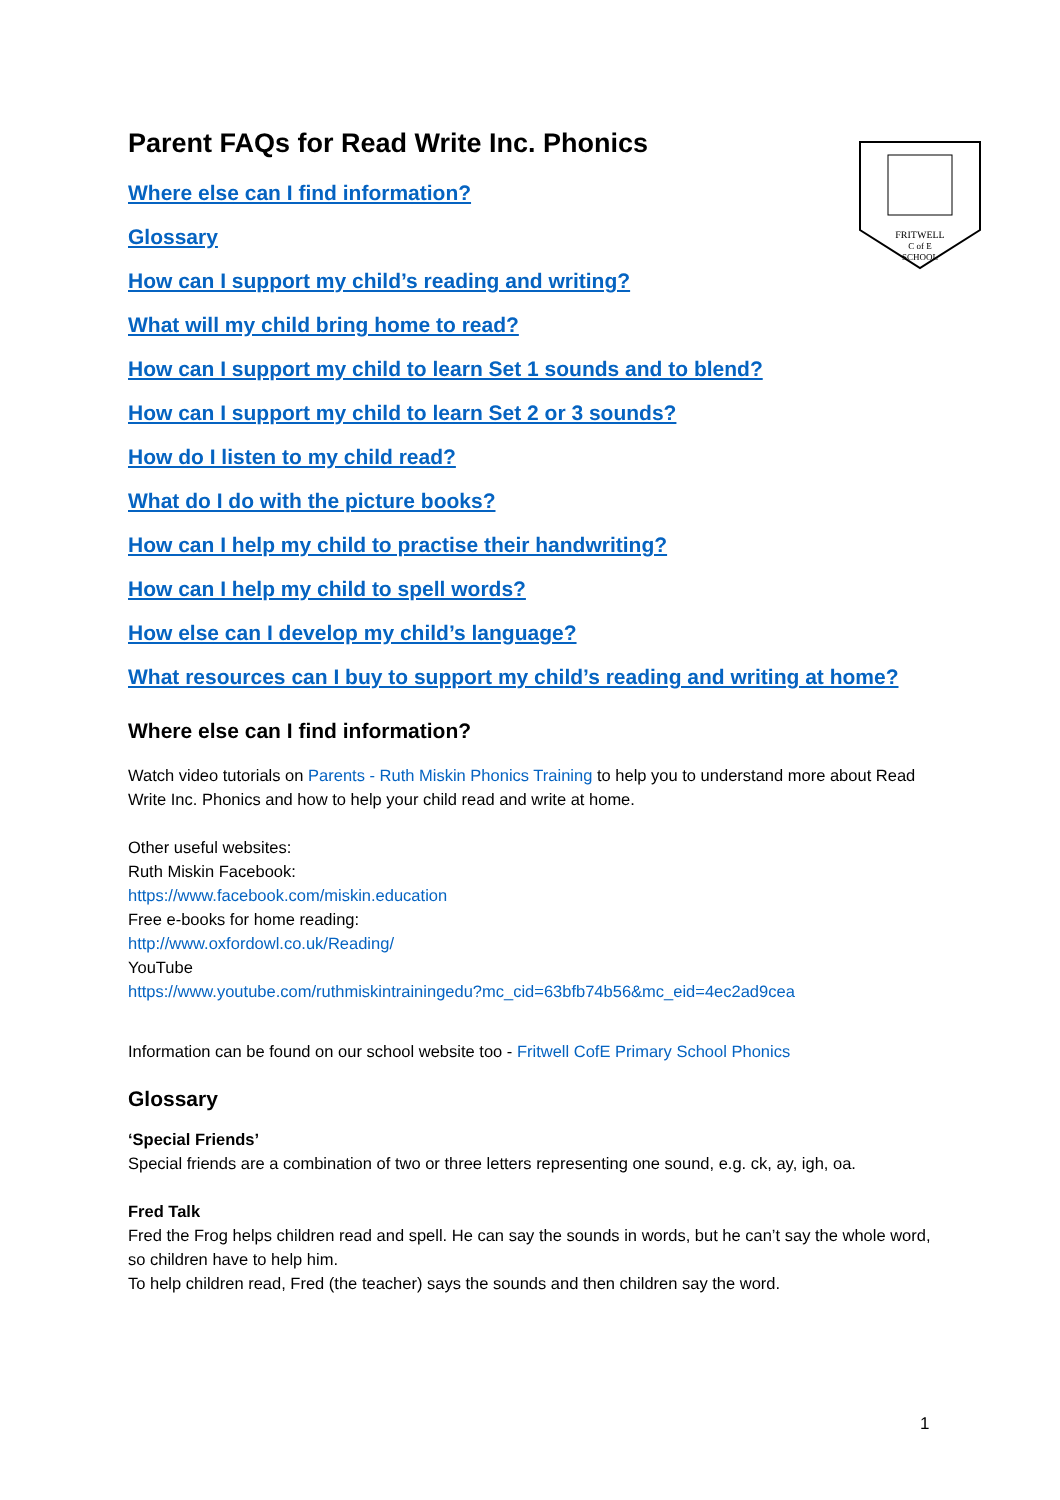FRITWELL
C of E
SCHOOL
Parent FAQs for Read Write Inc. Phonics
Where else can I find information?
Glossary
How can I support my child’s reading and writing?
What will my child bring home to read?
How can I support my child to learn Set 1 sounds and to blend?
How can I support my child to learn Set 2 or 3 sounds?
How do I listen to my child read?
What do I do with the picture books?
How can I help my child to practise their handwriting?
How can I help my child to spell words?
How else can I develop my child’s language?
What resources can I buy to support my child’s reading and writing at home?
Where else can I find information?
Watch video tutorials on Parents - Ruth Miskin Phonics Training to help you to understand more about Read Write Inc. Phonics and how to help your child read and write at home.
Other useful websites:
Ruth Miskin Facebook:
https://www.facebook.com/miskin.education
Free e-books for home reading:
http://www.oxfordowl.co.uk/Reading/
YouTube
https://www.youtube.com/ruthmiskintrainingedu?mc_cid=63bfb74b56&mc_eid=4ec2ad9cea
Information can be found on our school website too - Fritwell CofE Primary School Phonics
Glossary
‘Special Friends’
Special friends are a combination of two or three letters representing one sound, e.g. ck, ay, igh, oa.
Fred Talk
Fred the Frog helps children read and spell. He can say the sounds in words, but he can’t say the whole word, so children have to help him.
To help children read, Fred (the teacher) says the sounds and then children say the word.
1